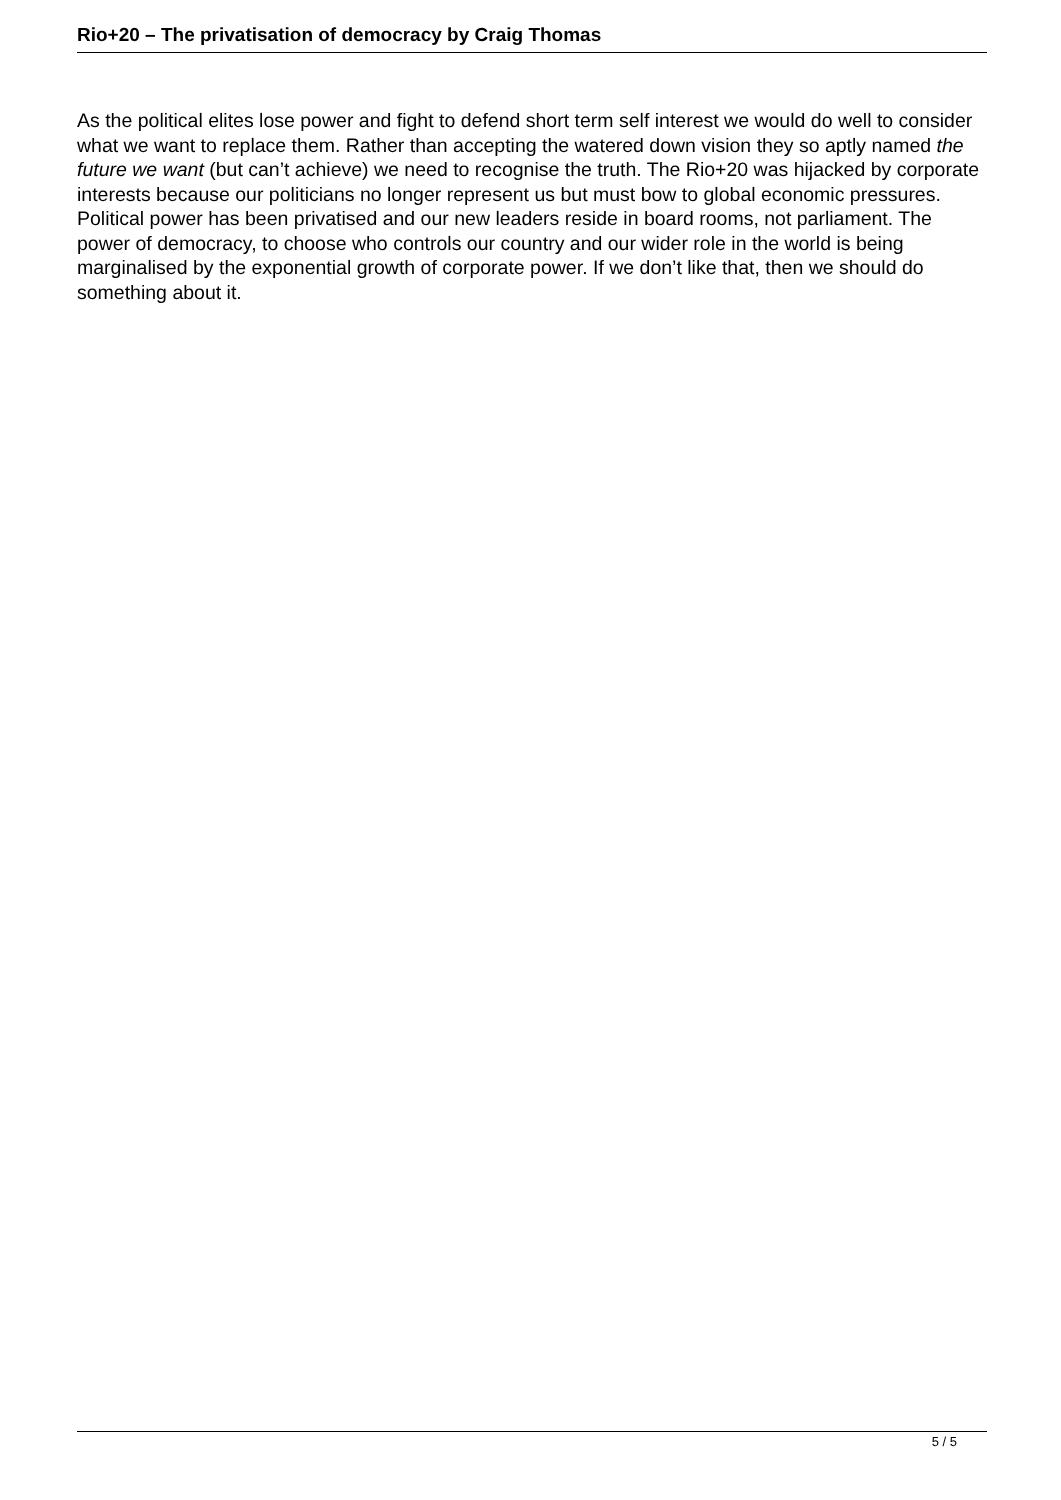Rio+20 – The privatisation of democracy by Craig Thomas
As the political elites lose power and fight to defend short term self interest we would do well to consider what we want to replace them. Rather than accepting the watered down vision they so aptly named the future we want (but can’t achieve) we need to recognise the truth. The Rio+20 was hijacked by corporate interests because our politicians no longer represent us but must bow to global economic pressures. Political power has been privatised and our new leaders reside in board rooms, not parliament. The power of democracy, to choose who controls our country and our wider role in the world is being marginalised by the exponential growth of corporate power. If we don’t like that, then we should do something about it.
5 / 5